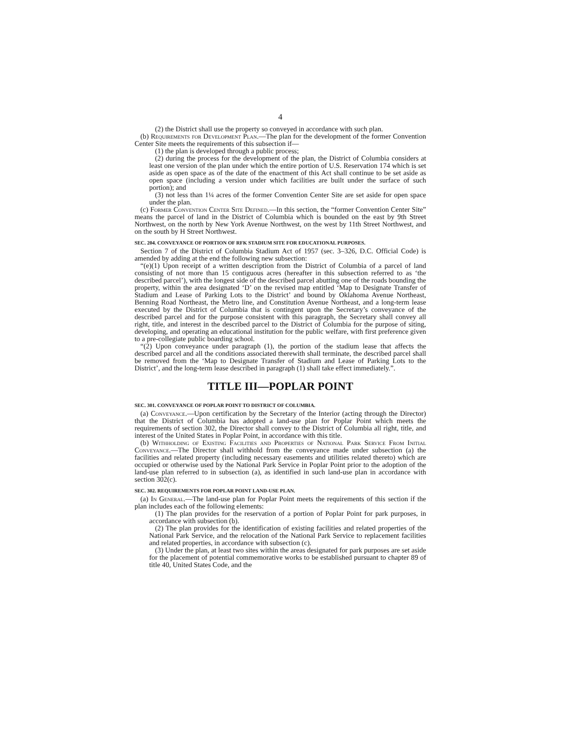4
(2) the District shall use the property so conveyed in accordance with such plan.
(b) Requirements for Development Plan.—The plan for the development of the former Convention Center Site meets the requirements of this subsection if—
(1) the plan is developed through a public process;
(2) during the process for the development of the plan, the District of Columbia considers at least one version of the plan under which the entire portion of U.S. Reservation 174 which is set aside as open space as of the date of the enactment of this Act shall continue to be set aside as open space (including a version under which facilities are built under the surface of such portion); and
(3) not less than 1¼ acres of the former Convention Center Site are set aside for open space under the plan.
(c) Former Convention Center Site Defined.—In this section, the “former Convention Center Site” means the parcel of land in the District of Columbia which is bounded on the east by 9th Street Northwest, on the north by New York Avenue Northwest, on the west by 11th Street Northwest, and on the south by H Street Northwest.
SEC. 204. CONVEYANCE OF PORTION OF RFK STADIUM SITE FOR EDUCATIONAL PURPOSES.
Section 7 of the District of Columbia Stadium Act of 1957 (sec. 3–326, D.C. Official Code) is amended by adding at the end the following new subsection:
“(e)(1) Upon receipt of a written description from the District of Columbia of a parcel of land consisting of not more than 15 contiguous acres (hereafter in this subsection referred to as ‘the described parcel’), with the longest side of the described parcel abutting one of the roads bounding the property, within the area designated ‘D’ on the revised map entitled ‘Map to Designate Transfer of Stadium and Lease of Parking Lots to the District’ and bound by Oklahoma Avenue Northeast, Benning Road Northeast, the Metro line, and Constitution Avenue Northeast, and a long-term lease executed by the District of Columbia that is contingent upon the Secretary’s conveyance of the described parcel and for the purpose consistent with this paragraph, the Secretary shall convey all right, title, and interest in the described parcel to the District of Columbia for the purpose of siting, developing, and operating an educational institution for the public welfare, with first preference given to a pre-collegiate public boarding school.
“(2) Upon conveyance under paragraph (1), the portion of the stadium lease that affects the described parcel and all the conditions associated therewith shall terminate, the described parcel shall be removed from the ‘Map to Designate Transfer of Stadium and Lease of Parking Lots to the District’, and the long-term lease described in paragraph (1) shall take effect immediately.”.
TITLE III—POPLAR POINT
SEC. 301. CONVEYANCE OF POPLAR POINT TO DISTRICT OF COLUMBIA.
(a) Conveyance.—Upon certification by the Secretary of the Interior (acting through the Director) that the District of Columbia has adopted a land-use plan for Poplar Point which meets the requirements of section 302, the Director shall convey to the District of Columbia all right, title, and interest of the United States in Poplar Point, in accordance with this title.
(b) Withholding of Existing Facilities and Properties of National Park Service From Initial Conveyance.—The Director shall withhold from the conveyance made under subsection (a) the facilities and related property (including necessary easements and utilities related thereto) which are occupied or otherwise used by the National Park Service in Poplar Point prior to the adoption of the land-use plan referred to in subsection (a), as identified in such land-use plan in accordance with section 302(c).
SEC. 302. REQUIREMENTS FOR POPLAR POINT LAND-USE PLAN.
(a) In General.—The land-use plan for Poplar Point meets the requirements of this section if the plan includes each of the following elements:
(1) The plan provides for the reservation of a portion of Poplar Point for park purposes, in accordance with subsection (b).
(2) The plan provides for the identification of existing facilities and related properties of the National Park Service, and the relocation of the National Park Service to replacement facilities and related properties, in accordance with subsection (c).
(3) Under the plan, at least two sites within the areas designated for park purposes are set aside for the placement of potential commemorative works to be established pursuant to chapter 89 of title 40, United States Code, and the